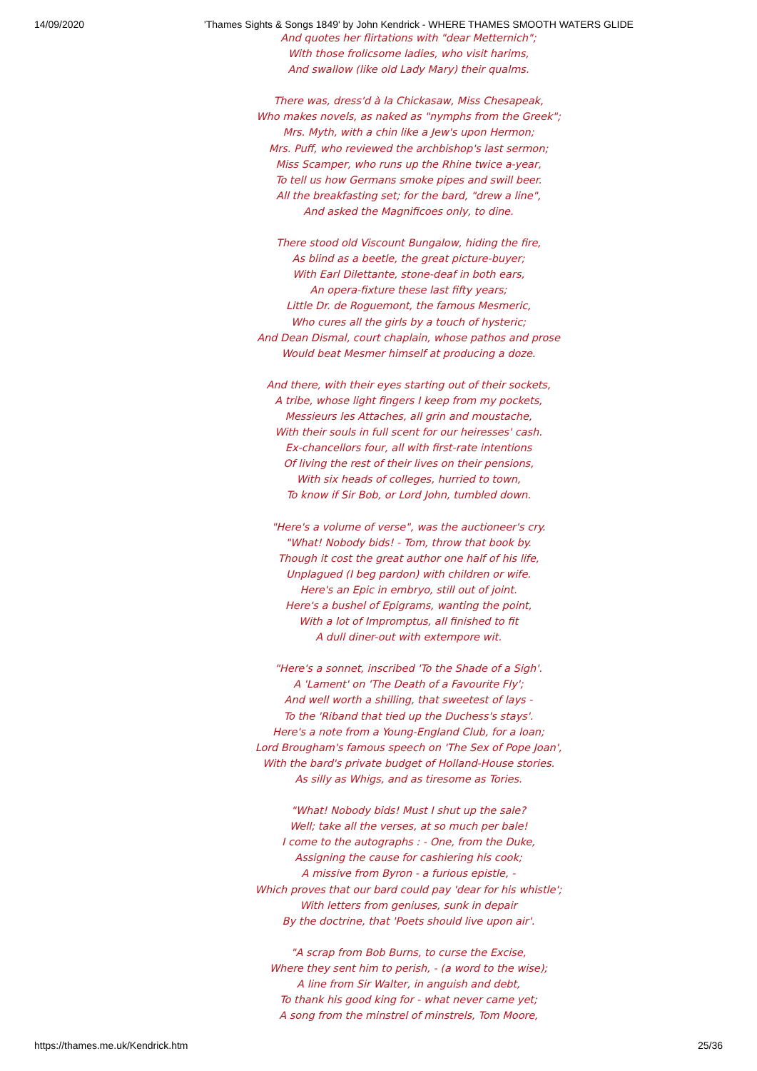14/09/2020 'Thames Sights & Songs 1849' by John Kendrick - WHERE THAMES SMOOTH WATERS GLIDE
And quotes her flirtations with "dear Metternich";
With those frolicsome ladies, who visit harims,
And swallow (like old Lady Mary) their qualms.
There was, dress'd à la Chickasaw, Miss Chesapeak,
Who makes novels, as naked as "nymphs from the Greek";
Mrs. Myth, with a chin like a Jew's upon Hermon;
Mrs. Puff, who reviewed the archbishop's last sermon;
Miss Scamper, who runs up the Rhine twice a-year,
To tell us how Germans smoke pipes and swill beer.
All the breakfasting set; for the bard, "drew a line",
And asked the Magnificoes only, to dine.
There stood old Viscount Bungalow, hiding the fire,
As blind as a beetle, the great picture-buyer;
With Earl Dilettante, stone-deaf in both ears,
An opera-fixture these last fifty years;
Little Dr. de Roguemont, the famous Mesmeric,
Who cures all the girls by a touch of hysteric;
And Dean Dismal, court chaplain, whose pathos and prose
Would beat Mesmer himself at producing a doze.
And there, with their eyes starting out of their sockets,
A tribe, whose light fingers I keep from my pockets,
Messieurs les Attaches, all grin and moustache,
With their souls in full scent for our heiresses' cash.
Ex-chancellors four, all with first-rate intentions
Of living the rest of their lives on their pensions,
With six heads of colleges, hurried to town,
To know if Sir Bob, or Lord John, tumbled down.
"Here's a volume of verse", was the auctioneer's cry.
"What! Nobody bids! - Tom, throw that book by.
Though it cost the great author one half of his life,
Unplagued (I beg pardon) with children or wife.
Here's an Epic in embryo, still out of joint.
Here's a bushel of Epigrams, wanting the point,
With a lot of Impromptus, all finished to fit
A dull diner-out with extempore wit.
"Here's a sonnet, inscribed 'To the Shade of a Sigh'.
A 'Lament' on 'The Death of a Favourite Fly';
And well worth a shilling, that sweetest of lays -
To the 'Riband that tied up the Duchess's stays'.
Here's a note from a Young-England Club, for a loan;
Lord Brougham's famous speech on 'The Sex of Pope Joan',
With the bard's private budget of Holland-House stories.
As silly as Whigs, and as tiresome as Tories.
"What! Nobody bids! Must I shut up the sale?
Well; take all the verses, at so much per bale!
I come to the autographs : - One, from the Duke,
Assigning the cause for cashiering his cook;
A missive from Byron - a furious epistle, -
Which proves that our bard could pay 'dear for his whistle';
With letters from geniuses, sunk in depair
By the doctrine, that 'Poets should live upon air'.
"A scrap from Bob Burns, to curse the Excise,
Where they sent him to perish, - (a word to the wise);
A line from Sir Walter, in anguish and debt,
To thank his good king for - what never came yet;
A song from the minstrel of minstrels, Tom Moore,
https://thames.me.uk/Kendrick.htm 25/36